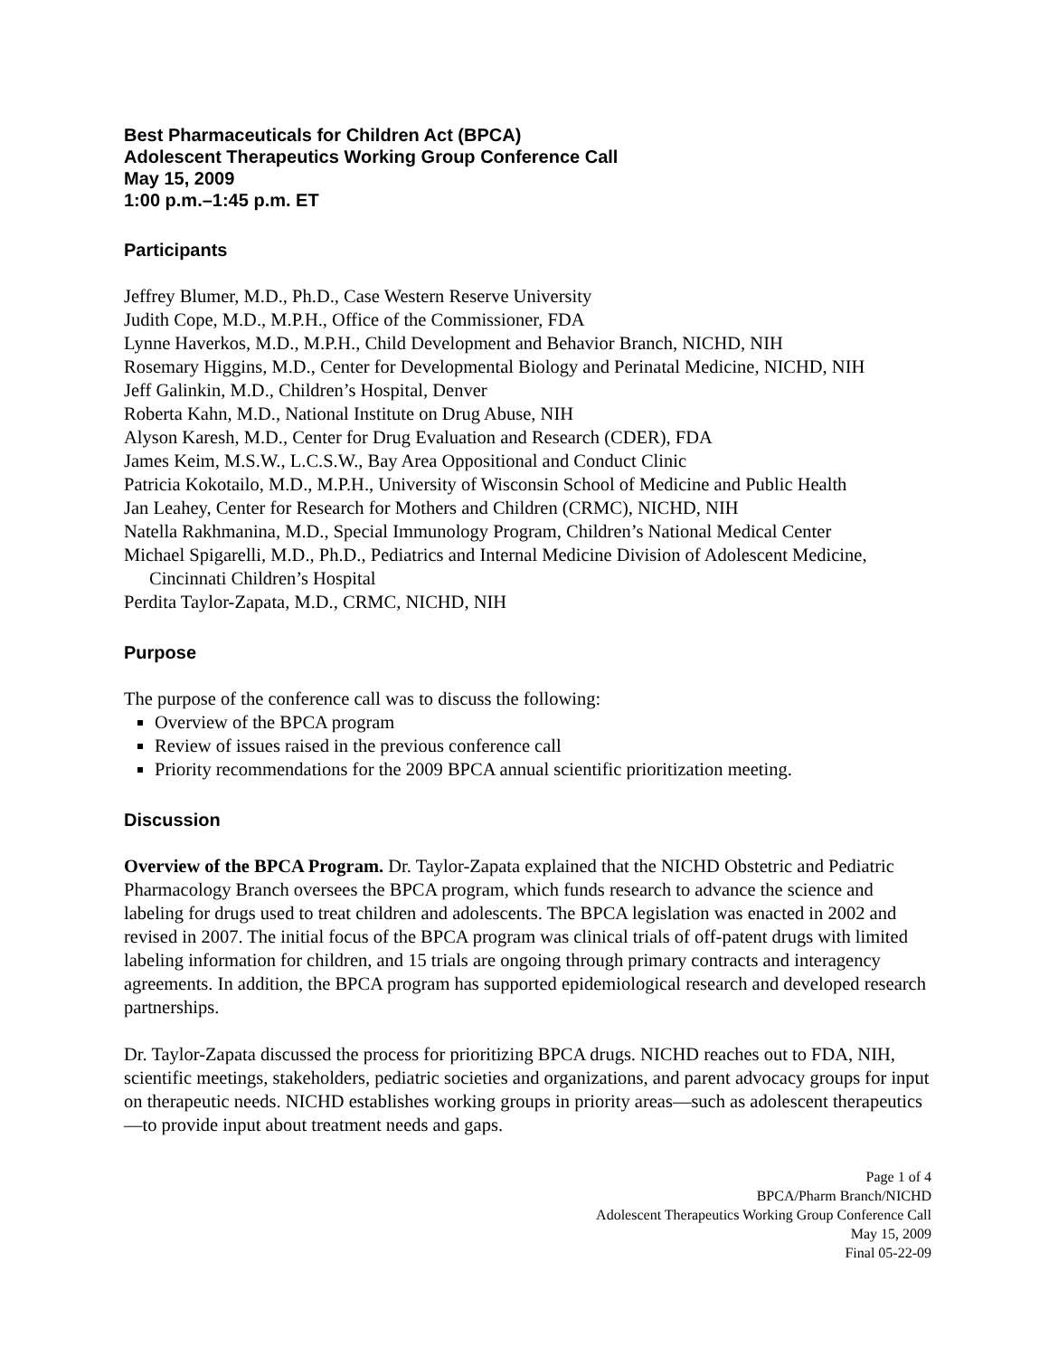Best Pharmaceuticals for Children Act (BPCA)
Adolescent Therapeutics Working Group Conference Call
May 15, 2009
1:00 p.m.–1:45 p.m. ET
Participants
Jeffrey Blumer, M.D., Ph.D., Case Western Reserve University
Judith Cope, M.D., M.P.H., Office of the Commissioner, FDA
Lynne Haverkos, M.D., M.P.H., Child Development and Behavior Branch, NICHD, NIH
Rosemary Higgins, M.D., Center for Developmental Biology and Perinatal Medicine, NICHD, NIH
Jeff Galinkin, M.D., Children’s Hospital, Denver
Roberta Kahn, M.D., National Institute on Drug Abuse, NIH
Alyson Karesh, M.D., Center for Drug Evaluation and Research (CDER), FDA
James Keim, M.S.W., L.C.S.W., Bay Area Oppositional and Conduct Clinic
Patricia Kokotailo, M.D., M.P.H., University of Wisconsin School of Medicine and Public Health
Jan Leahey, Center for Research for Mothers and Children (CRMC), NICHD, NIH
Natella Rakhmanina, M.D., Special Immunology Program, Children’s National Medical Center
Michael Spigarelli, M.D., Ph.D., Pediatrics and Internal Medicine Division of Adolescent Medicine, Cincinnati Children’s Hospital
Perdita Taylor-Zapata, M.D., CRMC, NICHD, NIH
Purpose
The purpose of the conference call was to discuss the following:
Overview of the BPCA program
Review of issues raised in the previous conference call
Priority recommendations for the 2009 BPCA annual scientific prioritization meeting.
Discussion
Overview of the BPCA Program. Dr. Taylor-Zapata explained that the NICHD Obstetric and Pediatric Pharmacology Branch oversees the BPCA program, which funds research to advance the science and labeling for drugs used to treat children and adolescents. The BPCA legislation was enacted in 2002 and revised in 2007. The initial focus of the BPCA program was clinical trials of off-patent drugs with limited labeling information for children, and 15 trials are ongoing through primary contracts and interagency agreements. In addition, the BPCA program has supported epidemiological research and developed research partnerships.
Dr. Taylor-Zapata discussed the process for prioritizing BPCA drugs. NICHD reaches out to FDA, NIH, scientific meetings, stakeholders, pediatric societies and organizations, and parent advocacy groups for input on therapeutic needs. NICHD establishes working groups in priority areas—such as adolescent therapeutics—to provide input about treatment needs and gaps.
Page 1 of 4
BPCA/Pharm Branch/NICHD
Adolescent Therapeutics Working Group Conference Call
May 15, 2009
Final 05-22-09